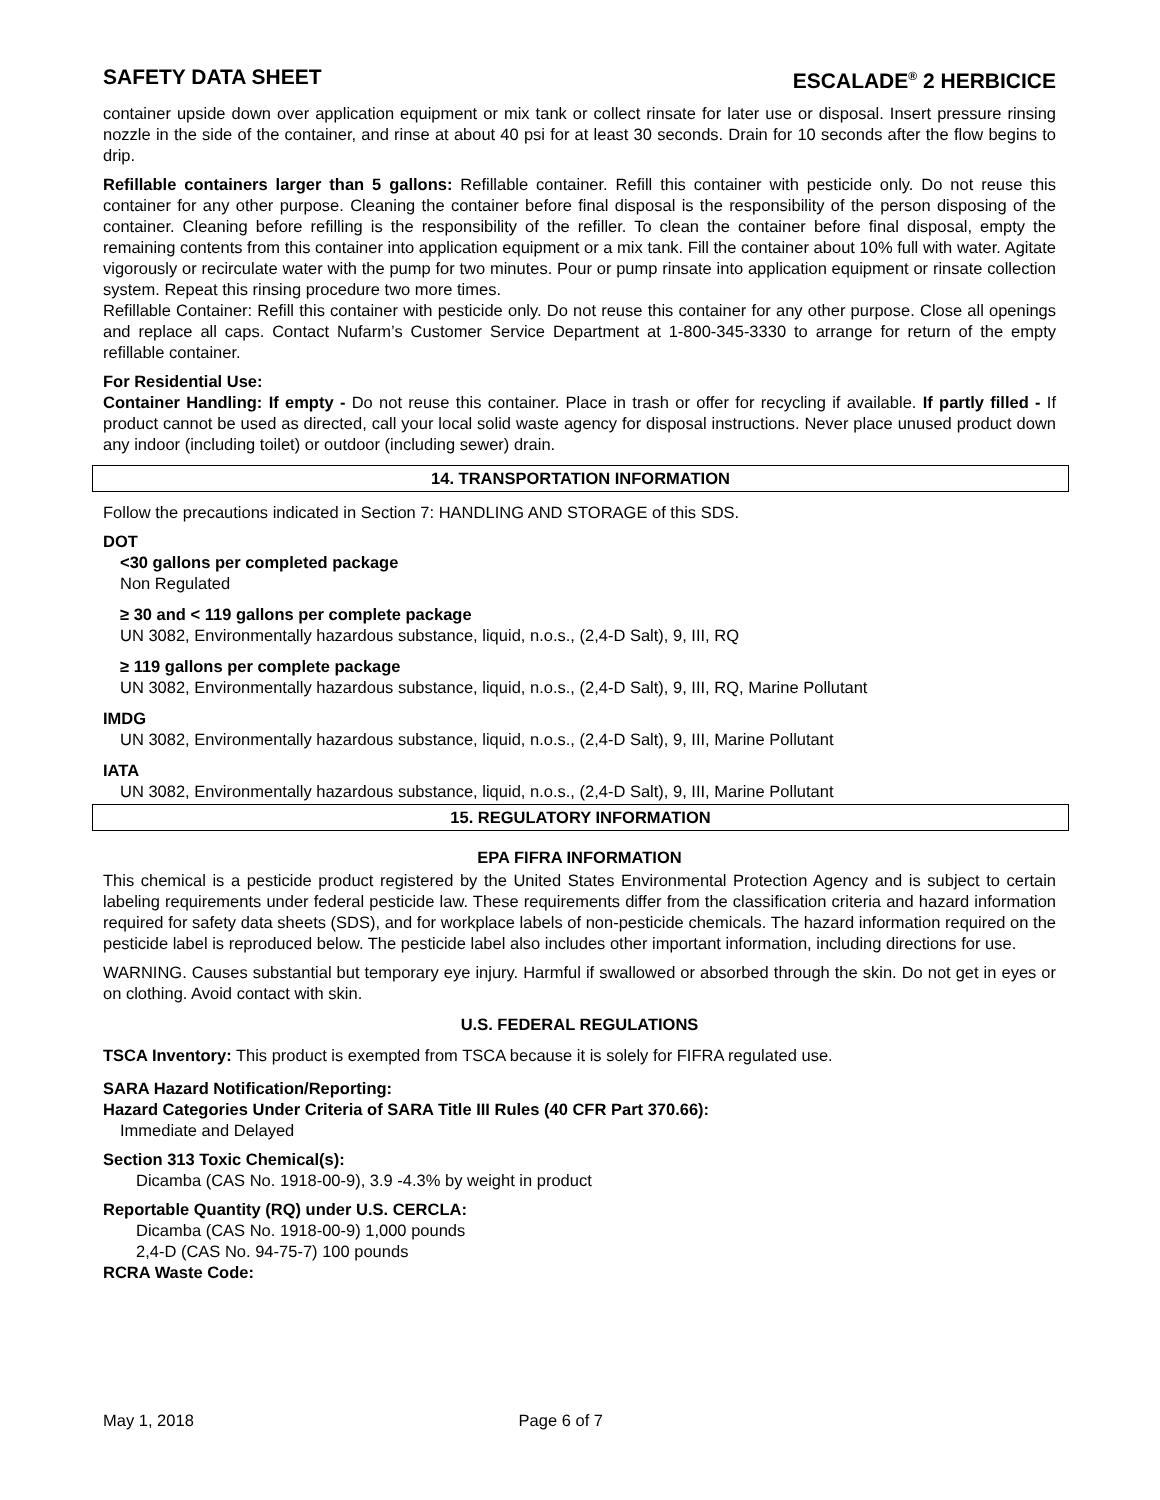SAFETY DATA SHEET ESCALADE<sup>®</sup> 2 HERBICICE
container upside down over application equipment or mix tank or collect rinsate for later use or disposal. Insert pressure rinsing nozzle in the side of the container, and rinse at about 40 psi for at least 30 seconds. Drain for 10 seconds after the flow begins to drip.
Refillable containers larger than 5 gallons: Refillable container. Refill this container with pesticide only. Do not reuse this container for any other purpose. Cleaning the container before final disposal is the responsibility of the person disposing of the container. Cleaning before refilling is the responsibility of the refiller. To clean the container before final disposal, empty the remaining contents from this container into application equipment or a mix tank. Fill the container about 10% full with water. Agitate vigorously or recirculate water with the pump for two minutes. Pour or pump rinsate into application equipment or rinsate collection system. Repeat this rinsing procedure two more times.
Refillable Container: Refill this container with pesticide only. Do not reuse this container for any other purpose. Close all openings and replace all caps. Contact Nufarm’s Customer Service Department at 1-800-345-3330 to arrange for return of the empty refillable container.
For Residential Use:
Container Handling: If empty - Do not reuse this container. Place in trash or offer for recycling if available. If partly filled - If product cannot be used as directed, call your local solid waste agency for disposal instructions. Never place unused product down any indoor (including toilet) or outdoor (including sewer) drain.
14. TRANSPORTATION INFORMATION
Follow the precautions indicated in Section 7: HANDLING AND STORAGE of this SDS.
DOT
<30 gallons per completed package
Non Regulated
≥ 30 and < 119 gallons per complete package
UN 3082, Environmentally hazardous substance, liquid, n.o.s., (2,4-D Salt), 9, III, RQ
≥ 119 gallons per complete package
UN 3082, Environmentally hazardous substance, liquid, n.o.s., (2,4-D Salt), 9, III, RQ, Marine Pollutant
IMDG
UN 3082, Environmentally hazardous substance, liquid, n.o.s., (2,4-D Salt), 9, III, Marine Pollutant
IATA
UN 3082, Environmentally hazardous substance, liquid, n.o.s., (2,4-D Salt), 9, III, Marine Pollutant
15. REGULATORY INFORMATION
EPA FIFRA INFORMATION
This chemical is a pesticide product registered by the United States Environmental Protection Agency and is subject to certain labeling requirements under federal pesticide law. These requirements differ from the classification criteria and hazard information required for safety data sheets (SDS), and for workplace labels of non-pesticide chemicals. The hazard information required on the pesticide label is reproduced below. The pesticide label also includes other important information, including directions for use.
WARNING. Causes substantial but temporary eye injury. Harmful if swallowed or absorbed through the skin. Do not get in eyes or on clothing. Avoid contact with skin.
U.S. FEDERAL REGULATIONS
TSCA Inventory: This product is exempted from TSCA because it is solely for FIFRA regulated use.
SARA Hazard Notification/Reporting:
Hazard Categories Under Criteria of SARA Title III Rules (40 CFR Part 370.66):
Immediate and Delayed
Section 313 Toxic Chemical(s):
Dicamba (CAS No. 1918-00-9), 3.9 -4.3% by weight in product
Reportable Quantity (RQ) under U.S. CERCLA:
Dicamba (CAS No. 1918-00-9) 1,000 pounds
2,4-D (CAS No. 94-75-7) 100 pounds
RCRA Waste Code:
May 1, 2018 Page 6 of 7